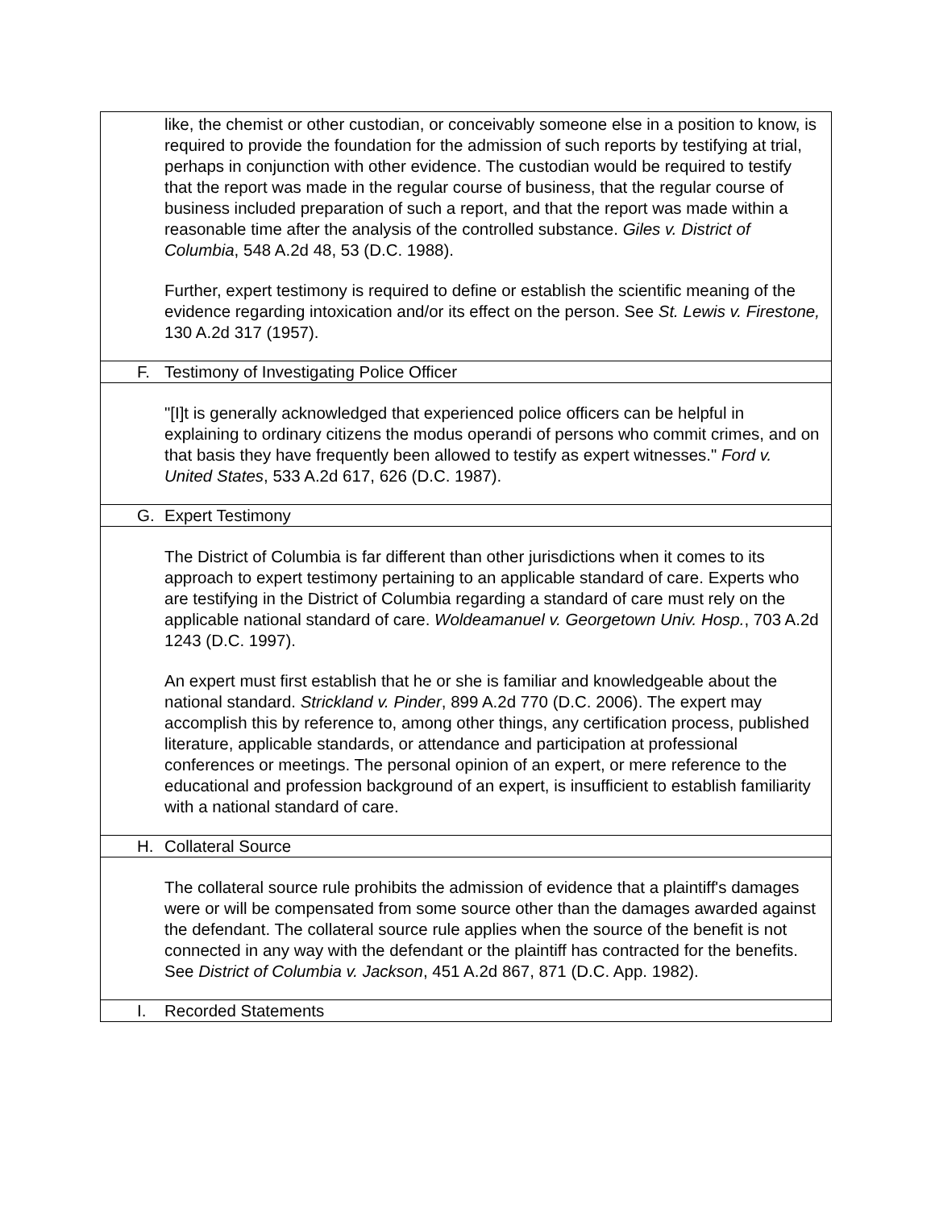like, the chemist or other custodian, or conceivably someone else in a position to know, is required to provide the foundation for the admission of such reports by testifying at trial, perhaps in conjunction with other evidence. The custodian would be required to testify that the report was made in the regular course of business, that the regular course of business included preparation of such a report, and that the report was made within a reasonable time after the analysis of the controlled substance. Giles v. District of Columbia, 548 A.2d 48, 53 (D.C. 1988).
Further, expert testimony is required to define or establish the scientific meaning of the evidence regarding intoxication and/or its effect on the person. See St. Lewis v. Firestone, 130 A.2d 317 (1957).
F. Testimony of Investigating Police Officer
"[I]t is generally acknowledged that experienced police officers can be helpful in explaining to ordinary citizens the modus operandi of persons who commit crimes, and on that basis they have frequently been allowed to testify as expert witnesses." Ford v. United States, 533 A.2d 617, 626 (D.C. 1987).
G. Expert Testimony
The District of Columbia is far different than other jurisdictions when it comes to its approach to expert testimony pertaining to an applicable standard of care. Experts who are testifying in the District of Columbia regarding a standard of care must rely on the applicable national standard of care. Woldeamanuel v. Georgetown Univ. Hosp., 703 A.2d 1243 (D.C. 1997).
An expert must first establish that he or she is familiar and knowledgeable about the national standard. Strickland v. Pinder, 899 A.2d 770 (D.C. 2006). The expert may accomplish this by reference to, among other things, any certification process, published literature, applicable standards, or attendance and participation at professional conferences or meetings. The personal opinion of an expert, or mere reference to the educational and profession background of an expert, is insufficient to establish familiarity with a national standard of care.
H. Collateral Source
The collateral source rule prohibits the admission of evidence that a plaintiff's damages were or will be compensated from some source other than the damages awarded against the defendant. The collateral source rule applies when the source of the benefit is not connected in any way with the defendant or the plaintiff has contracted for the benefits. See District of Columbia v. Jackson, 451 A.2d 867, 871 (D.C. App. 1982).
I. Recorded Statements